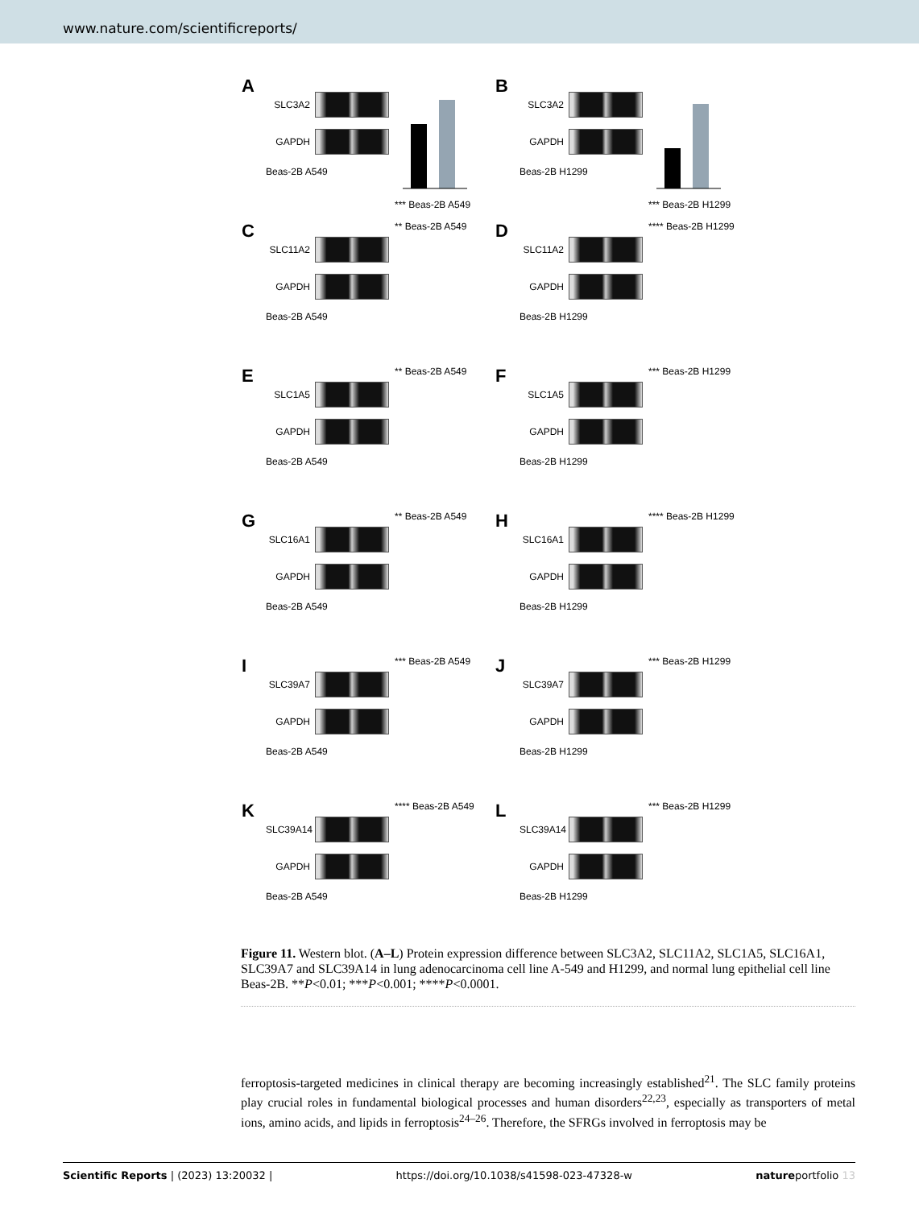www.nature.com/scientificreports/
A
SLC3A2
GAPDH
Beas-2B A549
*** Beas-2B A549
B
SLC3A2
GAPDH
Beas-2B H1299
*** Beas-2B H1299
C
SLC11A2
GAPDH
Beas-2B A549
** Beas-2B A549
D
SLC11A2
GAPDH
Beas-2B H1299
**** Beas-2B H1299
E
SLC1A5
GAPDH
Beas-2B A549
** Beas-2B A549
F
SLC1A5
GAPDH
Beas-2B H1299
*** Beas-2B H1299
G
SLC16A1
GAPDH
Beas-2B A549
** Beas-2B A549
H
SLC16A1
GAPDH
Beas-2B H1299
**** Beas-2B H1299
I
SLC39A7
GAPDH
Beas-2B A549
*** Beas-2B A549
J
SLC39A7
GAPDH
Beas-2B H1299
*** Beas-2B H1299
K
SLC39A14
GAPDH
Beas-2B A549
**** Beas-2B A549
L
SLC39A14
GAPDH
Beas-2B H1299
*** Beas-2B H1299
Figure 11. Western blot. (A–L) Protein expression difference between SLC3A2, SLC11A2, SLC1A5, SLC16A1, SLC39A7 and SLC39A14 in lung adenocarcinoma cell line A-549 and H1299, and normal lung epithelial cell line Beas-2B. **P<0.01; ***P<0.001; ****P<0.0001.
ferroptosis-targeted medicines in clinical therapy are becoming increasingly established<sup>21</sup>. The SLC family proteins play crucial roles in fundamental biological processes and human disorders<sup>22,23</sup>, especially as transporters of metal ions, amino acids, and lipids in ferroptosis<sup>24–26</sup>. Therefore, the SFRGs involved in ferroptosis may be
Scientific Reports | (2023) 13:20032 | https://doi.org/10.1038/s41598-023-47328-w natureportfolio 13